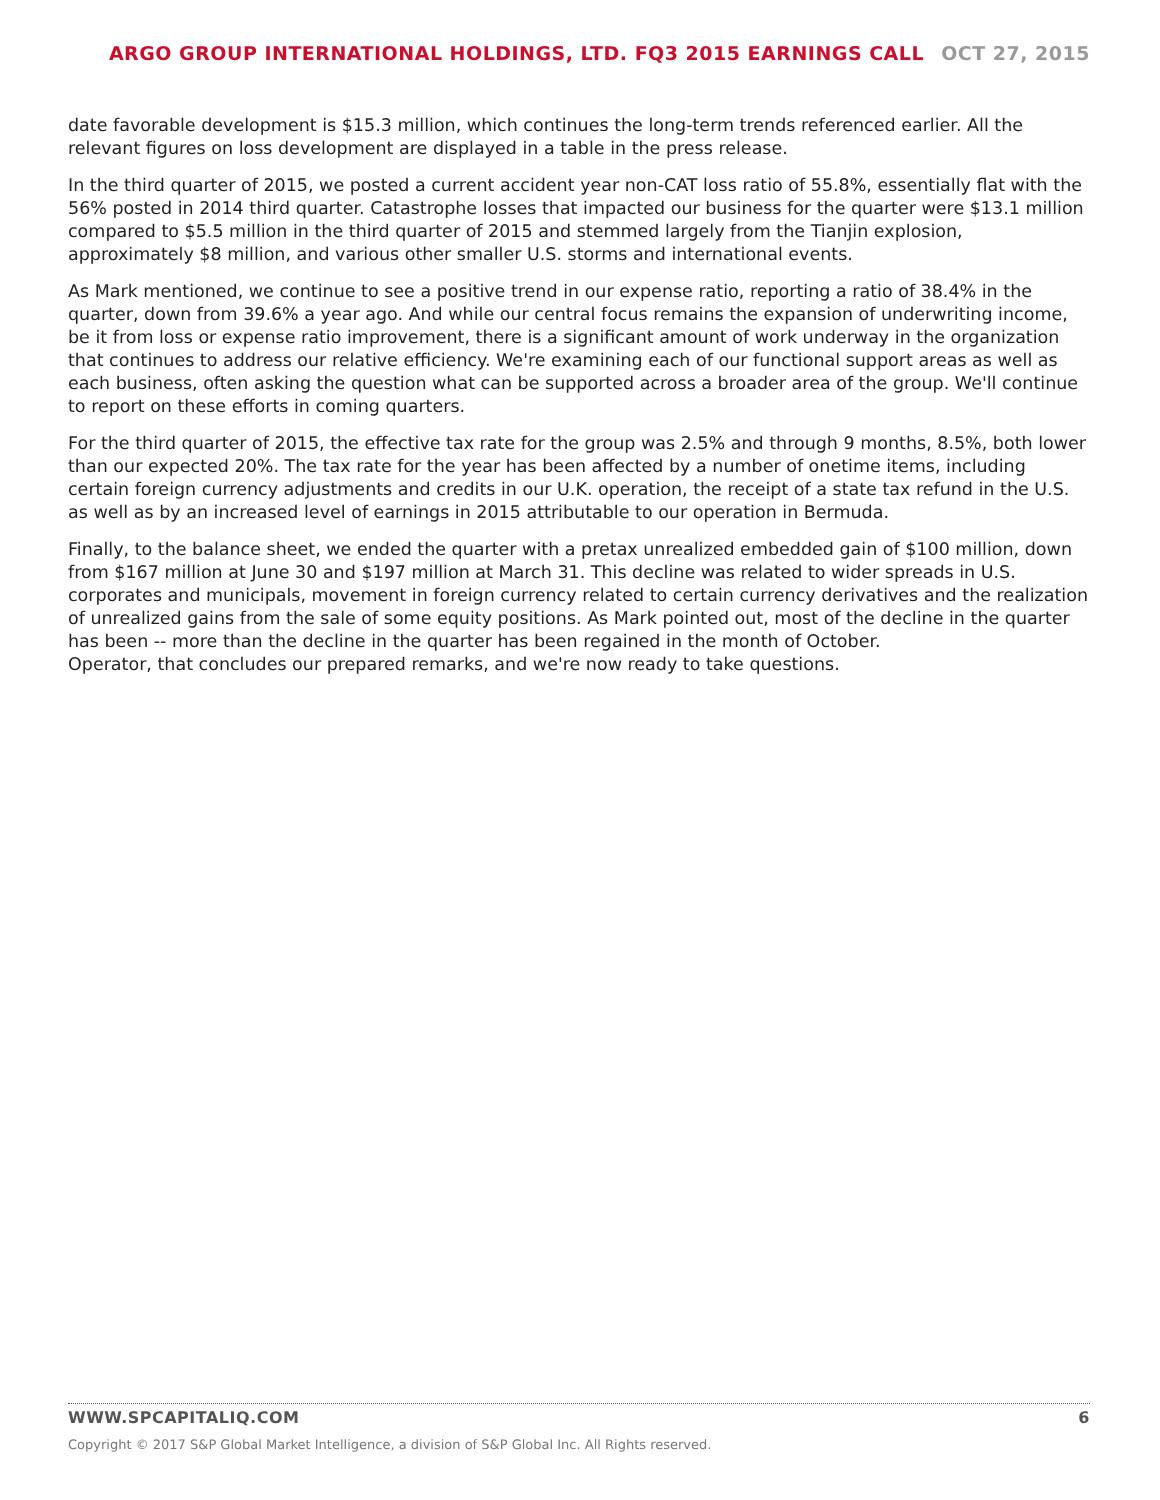ARGO GROUP INTERNATIONAL HOLDINGS, LTD. FQ3 2015 EARNINGS CALL OCT 27, 2015
date favorable development is $15.3 million, which continues the long-term trends referenced earlier. All the relevant figures on loss development are displayed in a table in the press release.
In the third quarter of 2015, we posted a current accident year non-CAT loss ratio of 55.8%, essentially flat with the 56% posted in 2014 third quarter. Catastrophe losses that impacted our business for the quarter were $13.1 million compared to $5.5 million in the third quarter of 2015 and stemmed largely from the Tianjin explosion, approximately $8 million, and various other smaller U.S. storms and international events.
As Mark mentioned, we continue to see a positive trend in our expense ratio, reporting a ratio of 38.4% in the quarter, down from 39.6% a year ago. And while our central focus remains the expansion of underwriting income, be it from loss or expense ratio improvement, there is a significant amount of work underway in the organization that continues to address our relative efficiency. We're examining each of our functional support areas as well as each business, often asking the question what can be supported across a broader area of the group. We'll continue to report on these efforts in coming quarters.
For the third quarter of 2015, the effective tax rate for the group was 2.5% and through 9 months, 8.5%, both lower than our expected 20%. The tax rate for the year has been affected by a number of onetime items, including certain foreign currency adjustments and credits in our U.K. operation, the receipt of a state tax refund in the U.S. as well as by an increased level of earnings in 2015 attributable to our operation in Bermuda.
Finally, to the balance sheet, we ended the quarter with a pretax unrealized embedded gain of $100 million, down from $167 million at June 30 and $197 million at March 31. This decline was related to wider spreads in U.S. corporates and municipals, movement in foreign currency related to certain currency derivatives and the realization of unrealized gains from the sale of some equity positions. As Mark pointed out, most of the decline in the quarter has been -- more than the decline in the quarter has been regained in the month of October.
Operator, that concludes our prepared remarks, and we're now ready to take questions.
WWW.SPCAPITALIQ.COM 6
Copyright © 2017 S&P Global Market Intelligence, a division of S&P Global Inc. All Rights reserved.